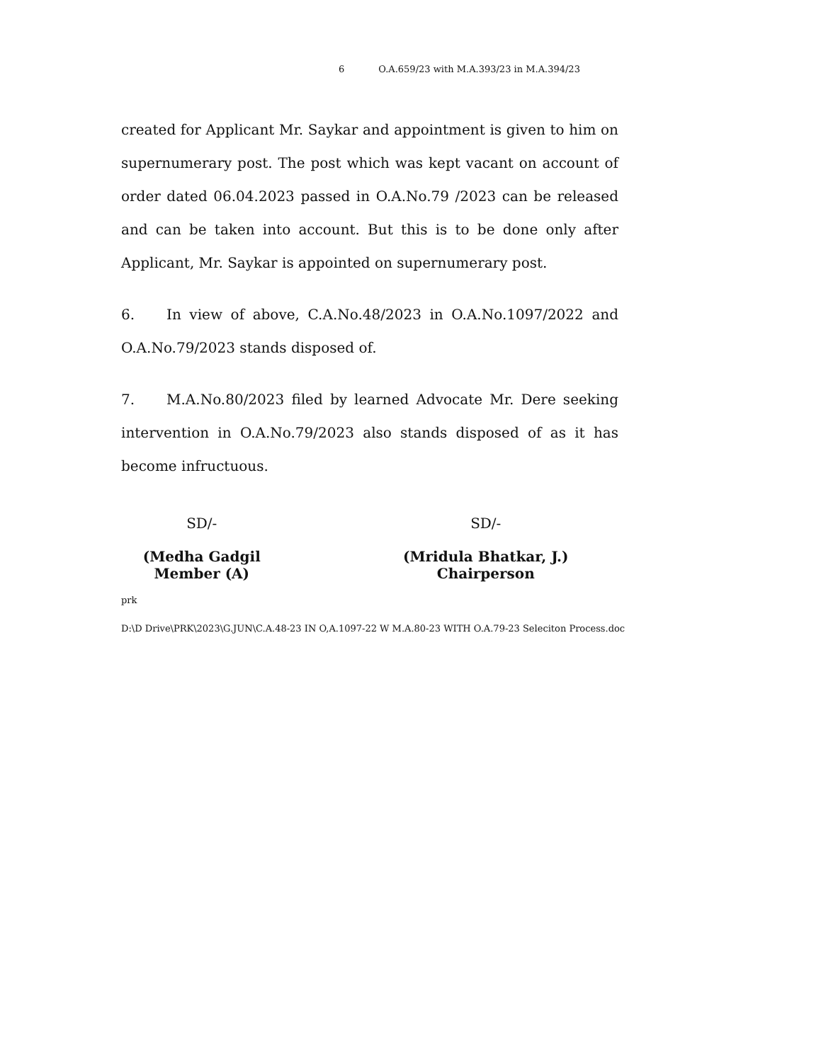6 O.A.659/23 with M.A.393/23 in M.A.394/23
created for Applicant Mr. Saykar and appointment is given to him on supernumerary post. The post which was kept vacant on account of order dated 06.04.2023 passed in O.A.No.79 /2023 can be released and can be taken into account. But this is to be done only after Applicant, Mr. Saykar is appointed on supernumerary post.
6. In view of above, C.A.No.48/2023 in O.A.No.1097/2022 and O.A.No.79/2023 stands disposed of.
7. M.A.No.80/2023 filed by learned Advocate Mr. Dere seeking intervention in O.A.No.79/2023 also stands disposed of as it has become infructuous.
SD/-
(Medha Gadgil
Member (A)
SD/-
(Mridula Bhatkar, J.)
Chairperson
prk
D:\D Drive\PRK\2023\G.JUN\C.A.48-23 IN O,A.1097-22 W M.A.80-23 WITH O.A.79-23 Seleciton Process.doc